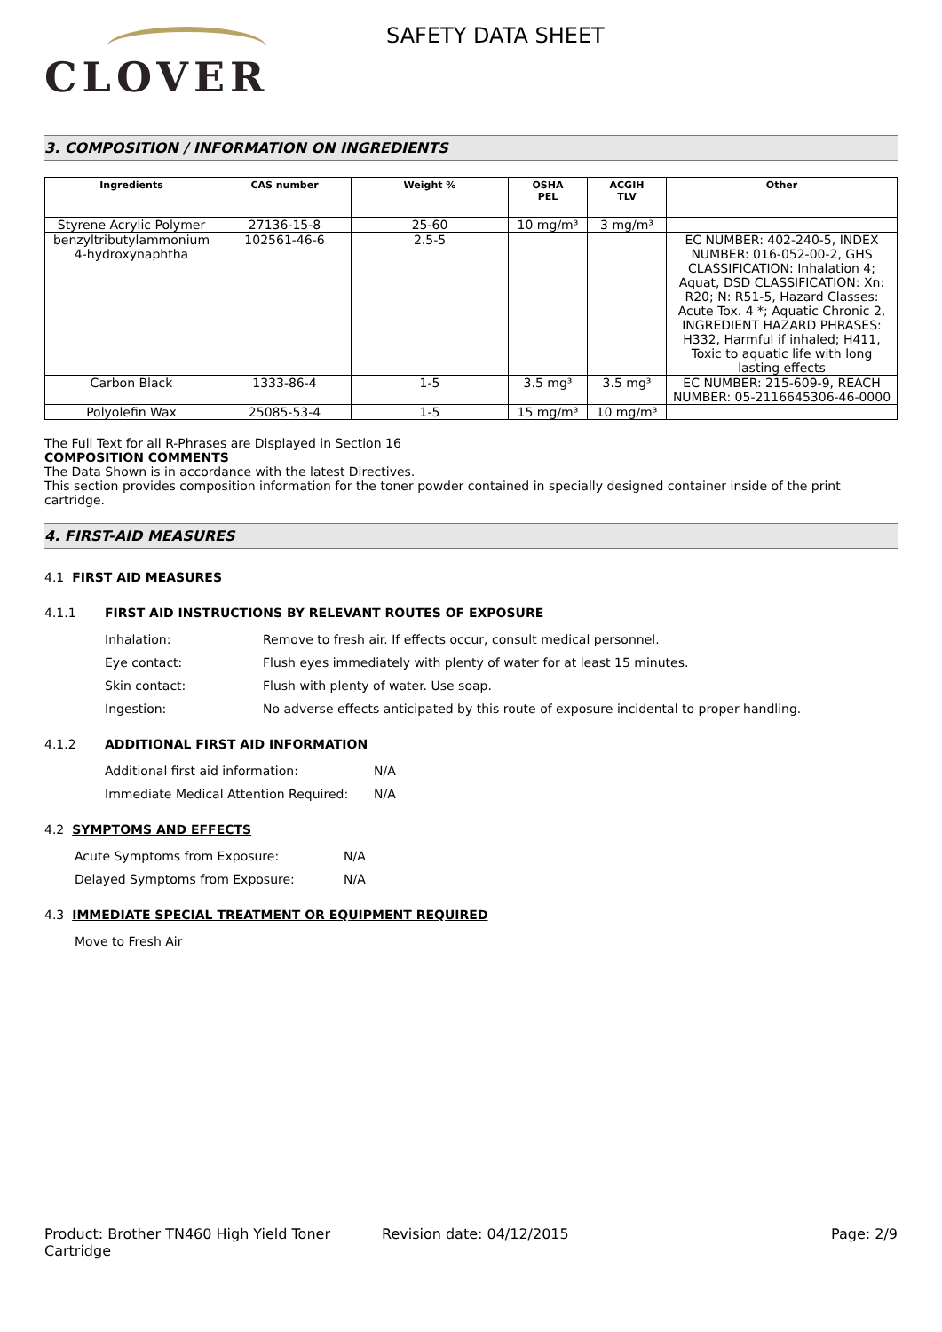CLOVER
SAFETY DATA SHEET
3. COMPOSITION / INFORMATION ON INGREDIENTS
| Ingredients | CAS number | Weight % | OSHA PEL | ACGIH TLV | Other |
| --- | --- | --- | --- | --- | --- |
| Styrene Acrylic Polymer | 27136-15-8 | 25-60 | 10 mg/m³ | 3 mg/m³ | |
| benzyltributylammonium 4-hydroxynaphtha | 102561-46-6 | 2.5-5 | | | EC NUMBER: 402-240-5, INDEX NUMBER: 016-052-00-2, GHS CLASSIFICATION: Inhalation 4; Aquat, DSD CLASSIFICATION: Xn: R20; N: R51-5, Hazard Classes: Acute Tox. 4 *; Aquatic Chronic 2, INGREDIENT HAZARD PHRASES: H332, Harmful if inhaled; H411, Toxic to aquatic life with long lasting effects |
| Carbon Black | 1333-86-4 | 1-5 | 3.5 mg³ | 3.5 mg³ | EC NUMBER: 215-609-9, REACH NUMBER: 05-2116645306-46-0000 |
| Polyolefin Wax | 25085-53-4 | 1-5 | 15 mg/m³ | 10 mg/m³ | |
The Full Text for all R-Phrases are Displayed in Section 16
COMPOSITION COMMENTS
The Data Shown is in accordance with the latest Directives.
This section provides composition information for the toner powder contained in specially designed container inside of the print cartridge.
4. FIRST-AID MEASURES
4.1 FIRST AID MEASURES
4.1.1 FIRST AID INSTRUCTIONS BY RELEVANT ROUTES OF EXPOSURE
Inhalation: Remove to fresh air. If effects occur, consult medical personnel.
Eye contact: Flush eyes immediately with plenty of water for at least 15 minutes.
Skin contact: Flush with plenty of water. Use soap.
Ingestion: No adverse effects anticipated by this route of exposure incidental to proper handling.
4.1.2 ADDITIONAL FIRST AID INFORMATION
Additional first aid information: N/A
Immediate Medical Attention Required: N/A
4.2 SYMPTOMS AND EFFECTS
Acute Symptoms from Exposure: N/A
Delayed Symptoms from Exposure: N/A
4.3 IMMEDIATE SPECIAL TREATMENT OR EQUIPMENT REQUIRED
Move to Fresh Air
Product: Brother TN460 High Yield Toner Cartridge
Revision date: 04/12/2015 Page: 2/9